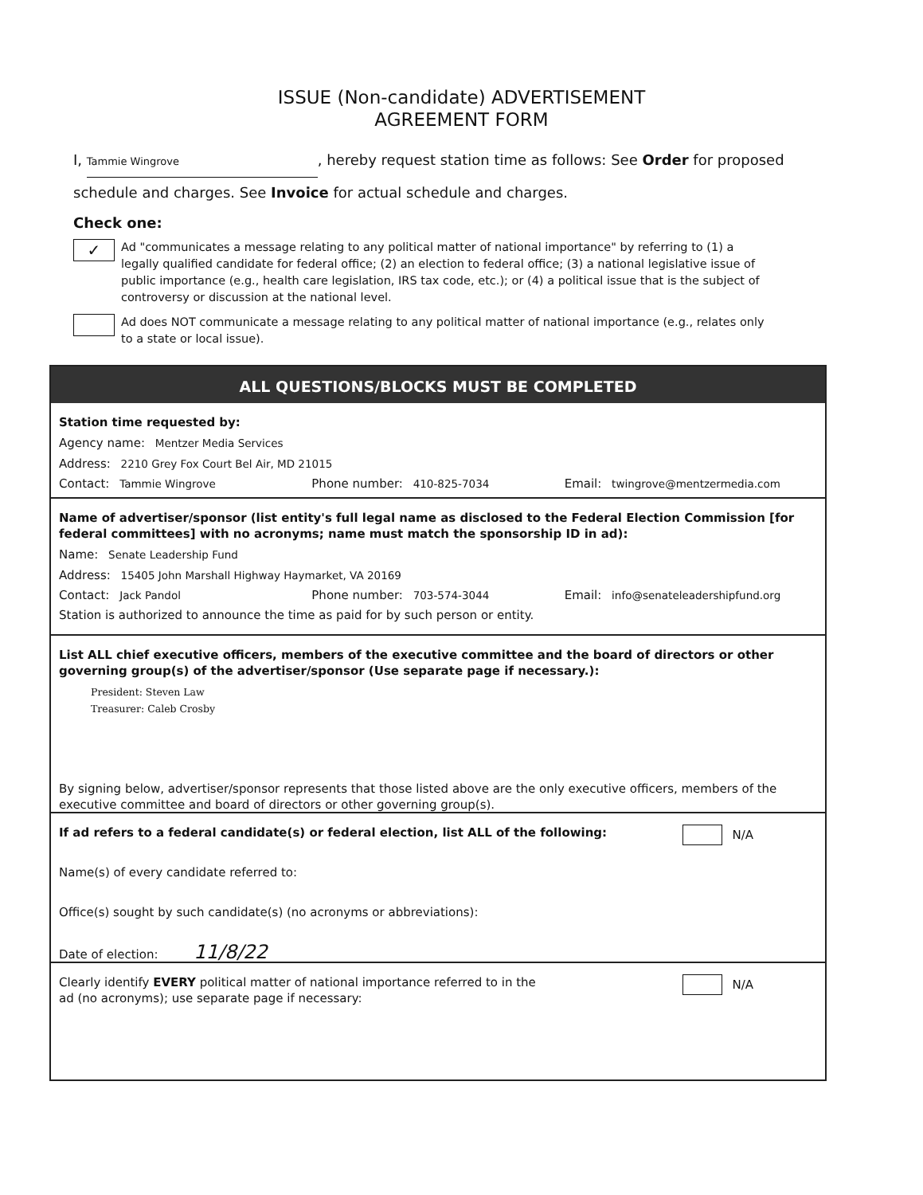ISSUE (Non-candidate) ADVERTISEMENT
AGREEMENT FORM
I, Tammie Wingrove, hereby request station time as follows: See Order for proposed schedule and charges. See Invoice for actual schedule and charges.
Check one:
✓
Ad "communicates a message relating to any political matter of national importance" by referring to (1) a legally qualified candidate for federal office; (2) an election to federal office; (3) a national legislative issue of public importance (e.g., health care legislation, IRS tax code, etc.); or (4) a political issue that is the subject of controversy or discussion at the national level.
Ad does NOT communicate a message relating to any political matter of national importance (e.g., relates only to a state or local issue).
ALL QUESTIONS/BLOCKS MUST BE COMPLETED
Station time requested by:
Agency name: Mentzer Media Services
Address: 2210 Grey Fox Court Bel Air, MD 21015
Contact: Tammie Wingrove Phone number: 410-825-7034 Email: twingrove@mentzermedia.com
Name of advertiser/sponsor (list entity's full legal name as disclosed to the Federal Election Commission [for federal committees] with no acronyms; name must match the sponsorship ID in ad):
Name: Senate Leadership Fund
Address: 15405 John Marshall Highway Haymarket, VA 20169
Contact: Jack Pandol Phone number: 703-574-3044 Email: info@senateleadershipfund.org
Station is authorized to announce the time as paid for by such person or entity.
List ALL chief executive officers, members of the executive committee and the board of directors or other governing group(s) of the advertiser/sponsor (Use separate page if necessary.):
President: Steven Law
Treasurer: Caleb Crosby
By signing below, advertiser/sponsor represents that those listed above are the only executive officers, members of the executive committee and board of directors or other governing group(s).
If ad refers to a federal candidate(s) or federal election, list ALL of the following: N/A
Name(s) of every candidate referred to:
Office(s) sought by such candidate(s) (no acronyms or abbreviations):
Date of election: 11/8/22
Clearly identify EVERY political matter of national importance referred to in the N/A
ad (no acronyms); use separate page if necessary: